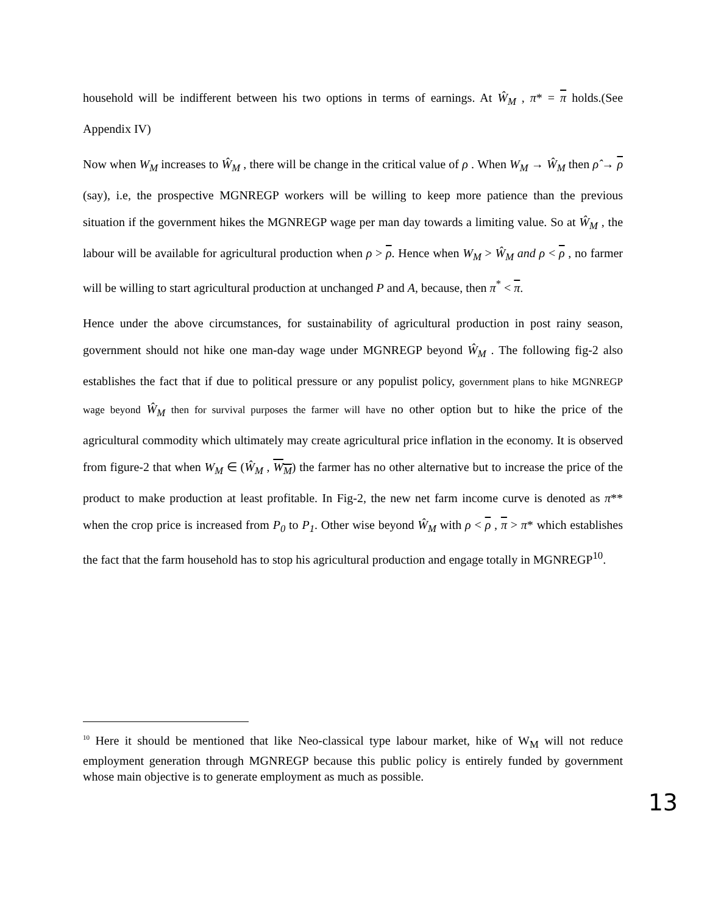household will be indifferent between his two options in terms of earnings. At Ŵ<sub>M</sub> , π* = π holds.(See Appendix IV)
Now when W<sub>M</sub> increases to Ŵ<sub>M</sub> , there will be change in the critical value of ρ . When W<sub>M</sub> → Ŵ<sub>M</sub> then ρ̂ → ρ (say), i.e, the prospective MGNREGP workers will be willing to keep more patience than the previous situation if the government hikes the MGNREGP wage per man day towards a limiting value. So at Ŵ<sub>M</sub> , the labour will be available for agricultural production when ρ > ρ. Hence when W<sub>M</sub> > Ŵ<sub>M</sub> and ρ < ρ , no farmer will be willing to start agricultural production at unchanged P and A, because, then π<sup>*</sup> < π.
Hence under the above circumstances, for sustainability of agricultural production in post rainy season, government should not hike one man-day wage under MGNREGP beyond Ŵ<sub>M</sub> . The following fig-2 also establishes the fact that if due to political pressure or any populist policy, government plans to hike MGNREGP wage beyond Ŵ<sub>M</sub> then for survival purposes the farmer will have no other option but to hike the price of the agricultural commodity which ultimately may create agricultural price inflation in the economy. It is observed from figure-2 that when W<sub>M</sub> ∈ (Ŵ<sub>M</sub> , W<sub>M</sub>) the farmer has no other alternative but to increase the price of the product to make production at least profitable. In Fig-2, the new net farm income curve is denoted as π** when the crop price is increased from P<sub>0</sub> to P<sub>1</sub>. Other wise beyond Ŵ<sub>M</sub> with ρ < ρ , π > π* which establishes the fact that the farm household has to stop his agricultural production and engage totally in MGNREGP<sup>10</sup>.
<sup>10</sup> Here it should be mentioned that like Neo-classical type labour market, hike of W<sub>M</sub> will not reduce employment generation through MGNREGP because this public policy is entirely funded by government whose main objective is to generate employment as much as possible.
13